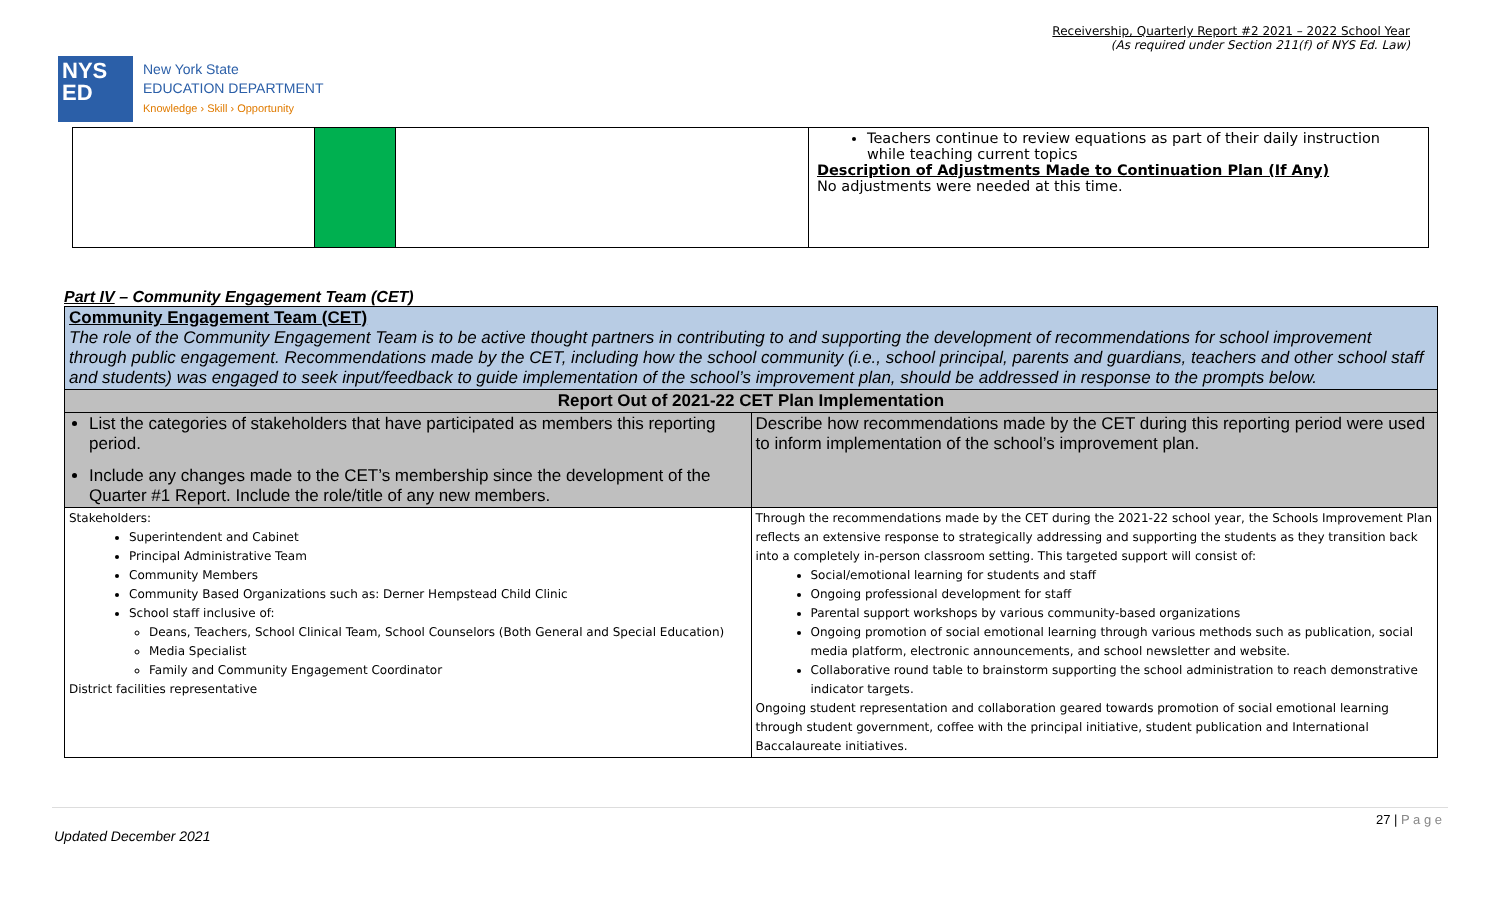Receivership, Quarterly Report #2 2021 – 2022 School Year
(As required under Section 211(f) of NYS Ed. Law)
NYS
ED
New York State
EDUCATION DEPARTMENT
Knowledge › Skill › Opportunity
| | | | Teachers continue to review equations as part of their daily instruction while teaching current topics Description of Adjustments Made to Continuation Plan (If Any) No adjustments were needed at this time. |
Part IV – Community Engagement Team (CET)
| Community Engagement Team (CET) The role of the Community Engagement Team is to be active thought partners in contributing to and supporting the development of recommendations for school improvement through public engagement. Recommendations made by the CET, including how the school community (i.e., school principal, parents and guardians, teachers and other school staff and students) was engaged to seek input/feedback to guide implementation of the school’s improvement plan, should be addressed in response to the prompts below. | |
| Report Out of 2021-22 CET Plan Implementation | |
| List the categories of stakeholders that have participated as members this reporting period. Include any changes made to the CET’s membership since the development of the Quarter #1 Report. Include the role/title of any new members. | Describe how recommendations made by the CET during this reporting period were used to inform implementation of the school’s improvement plan. |
| Stakeholders: Superintendent and Cabinet Principal Administrative Team Community Members Community Based Organizations such as: Derner Hempstead Child Clinic School staff inclusive of: Deans, Teachers, School Clinical Team, School Counselors (Both General and Special Education) Media Specialist Family and Community Engagement Coordinator District facilities representative | Through the recommendations made by the CET during the 2021-22 school year, the Schools Improvement Plan reflects an extensive response to strategically addressing and supporting the students as they transition back into a completely in-person classroom setting. This targeted support will consist of: Social/emotional learning for students and staff Ongoing professional development for staff Parental support workshops by various community-based organizations Ongoing promotion of social emotional learning through various methods such as publication, social media platform, electronic announcements, and school newsletter and website. Collaborative round table to brainstorm supporting the school administration to reach demonstrative indicator targets. Ongoing student representation and collaboration geared towards promotion of social emotional learning through student government, coffee with the principal initiative, student publication and International Baccalaureate initiatives. |
27 | P a g e
Updated December 2021